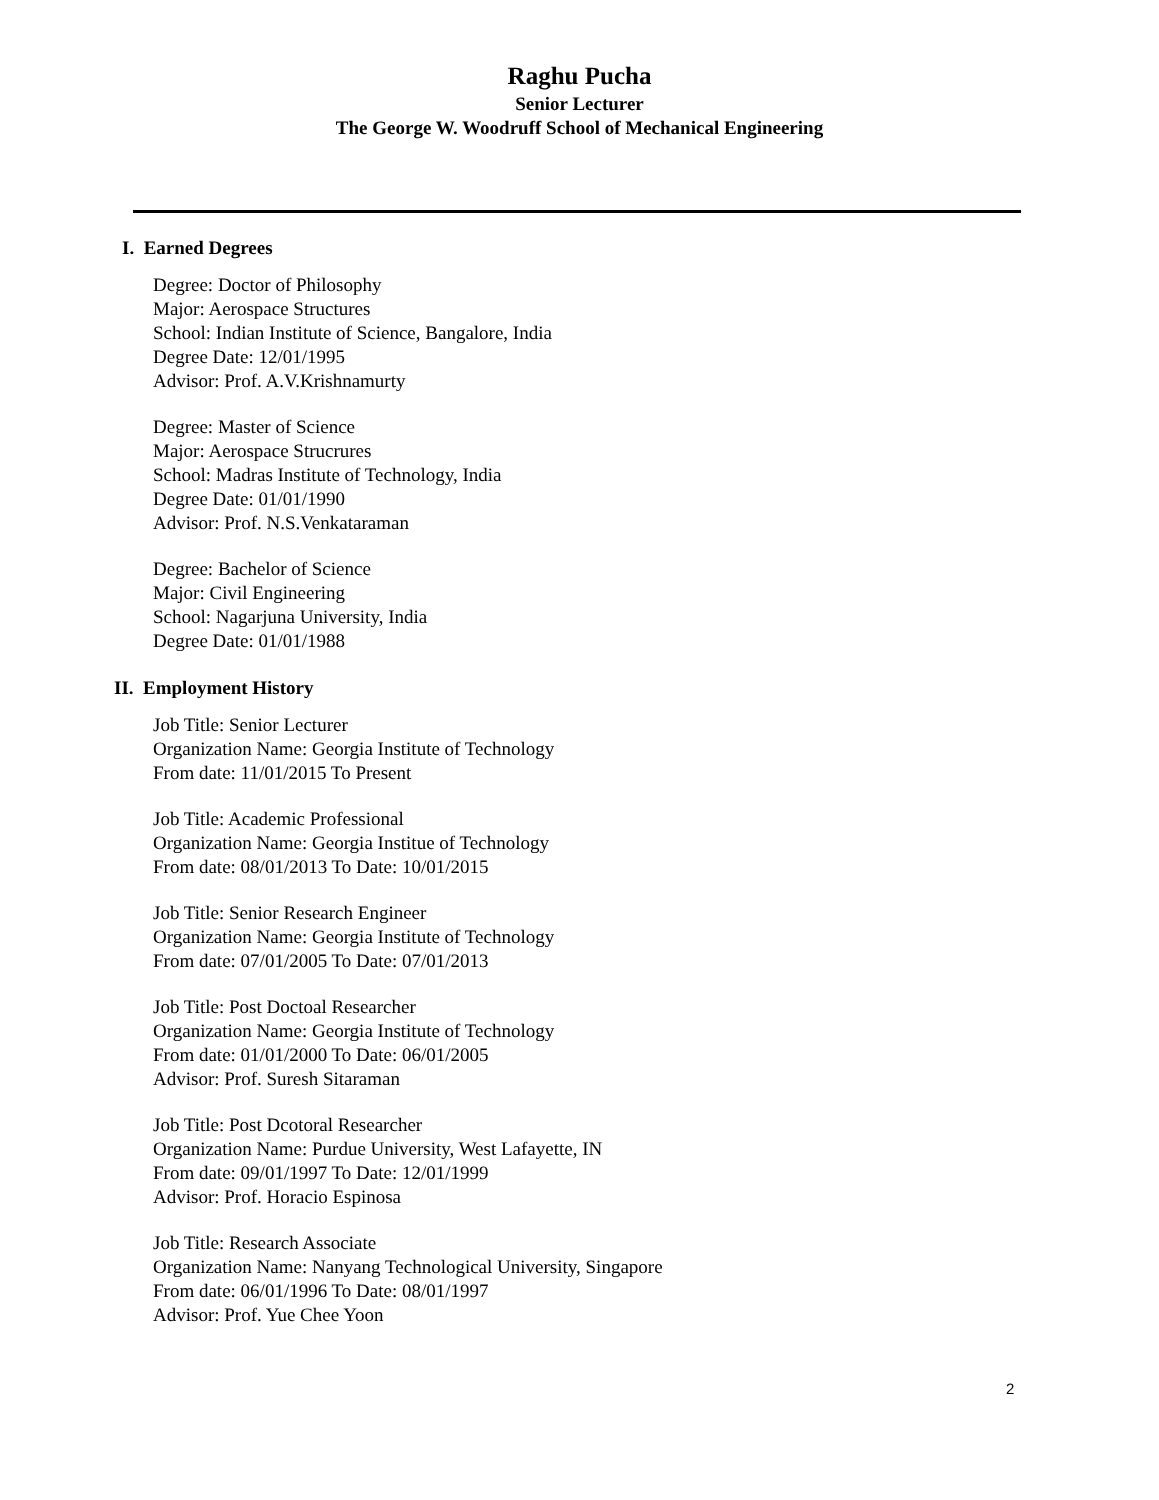Raghu Pucha
Senior Lecturer
The George W. Woodruff School of Mechanical Engineering
I. Earned Degrees
Degree: Doctor of Philosophy
Major: Aerospace Structures
School: Indian Institute of Science, Bangalore, India
Degree Date: 12/01/1995
Advisor: Prof. A.V.Krishnamurty
Degree: Master of Science
Major: Aerospace Strucrures
School: Madras Institute of Technology, India
Degree Date: 01/01/1990
Advisor: Prof. N.S.Venkataraman
Degree: Bachelor of Science
Major: Civil Engineering
School: Nagarjuna University, India
Degree Date: 01/01/1988
II. Employment History
Job Title: Senior Lecturer
Organization Name: Georgia Institute of Technology
From date: 11/01/2015 To Present
Job Title: Academic Professional
Organization Name: Georgia Institue of Technology
From date: 08/01/2013 To Date: 10/01/2015
Job Title: Senior Research Engineer
Organization Name: Georgia Institute of Technology
From date: 07/01/2005 To Date: 07/01/2013
Job Title: Post Doctoal Researcher
Organization Name: Georgia Institute of Technology
From date: 01/01/2000 To Date: 06/01/2005
Advisor: Prof. Suresh Sitaraman
Job Title: Post Dcotoral Researcher
Organization Name: Purdue University, West Lafayette, IN
From date: 09/01/1997 To Date: 12/01/1999
Advisor: Prof. Horacio Espinosa
Job Title: Research Associate
Organization Name: Nanyang Technological University, Singapore
From date: 06/01/1996 To Date: 08/01/1997
Advisor: Prof. Yue Chee Yoon
2